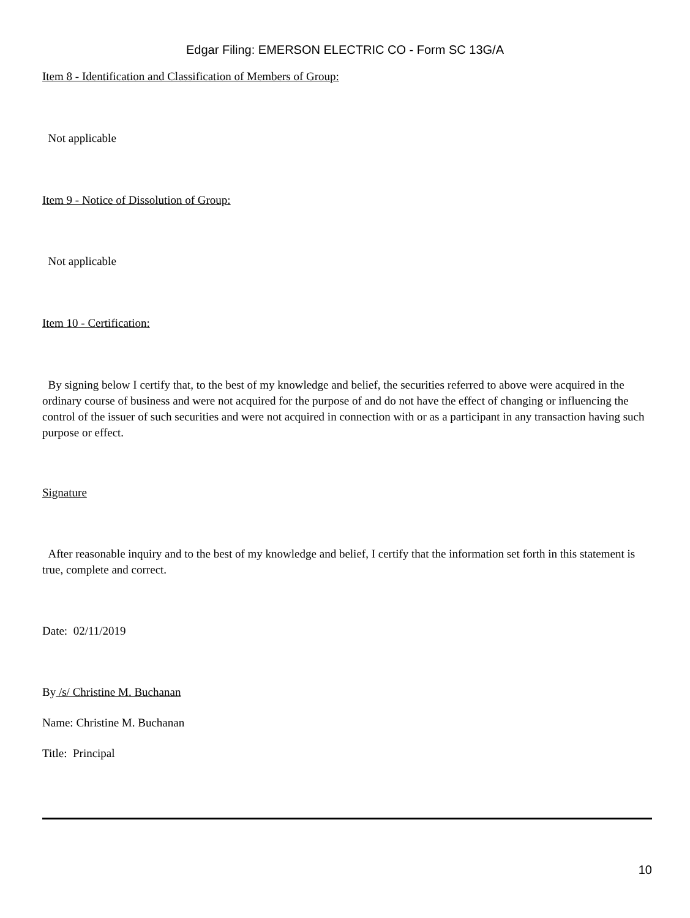Edgar Filing: EMERSON ELECTRIC CO - Form SC 13G/A
Item 8 - Identification and Classification of Members of Group:
Not applicable
Item 9 - Notice of Dissolution of Group:
Not applicable
Item 10 - Certification:
By signing below I certify that, to the best of my knowledge and belief, the securities referred to above were acquired in the ordinary course of business and were not acquired for the purpose of and do not have the effect of changing or influencing the control of the issuer of such securities and were not acquired in connection with or as a participant in any transaction having such purpose or effect.
Signature
After reasonable inquiry and to the best of my knowledge and belief, I certify that the information set forth in this statement is true, complete and correct.
Date: 02/11/2019
By /s/ Christine M. Buchanan
Name: Christine M. Buchanan
Title: Principal
10